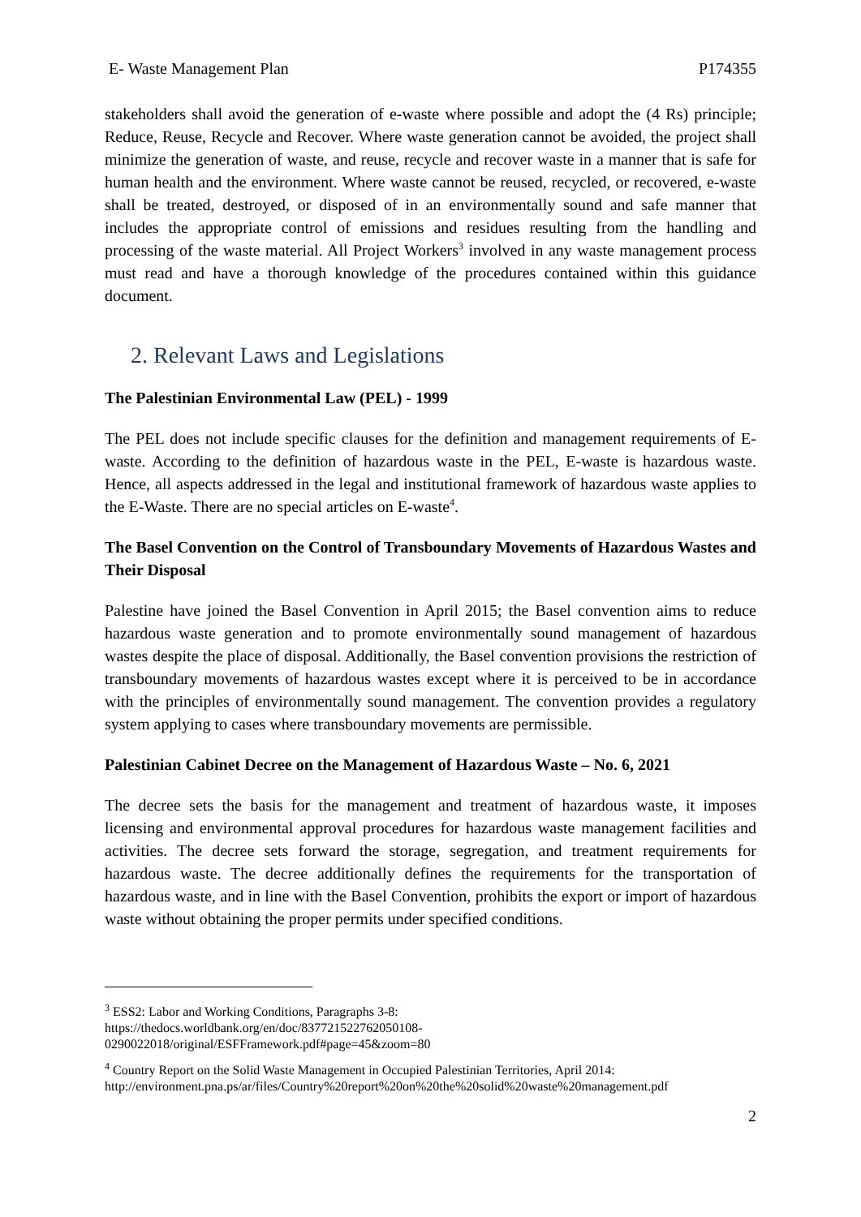E- Waste Management Plan P174355
stakeholders shall avoid the generation of e-waste where possible and adopt the (4 Rs) principle; Reduce, Reuse, Recycle and Recover. Where waste generation cannot be avoided, the project shall minimize the generation of waste, and reuse, recycle and recover waste in a manner that is safe for human health and the environment. Where waste cannot be reused, recycled, or recovered, e-waste shall be treated, destroyed, or disposed of in an environmentally sound and safe manner that includes the appropriate control of emissions and residues resulting from the handling and processing of the waste material. All Project Workers<sup>3</sup> involved in any waste management process must read and have a thorough knowledge of the procedures contained within this guidance document.
2. Relevant Laws and Legislations
The Palestinian Environmental Law (PEL) - 1999
The PEL does not include specific clauses for the definition and management requirements of E-waste. According to the definition of hazardous waste in the PEL, E-waste is hazardous waste. Hence, all aspects addressed in the legal and institutional framework of hazardous waste applies to the E-Waste. There are no special articles on E-waste<sup>4</sup>.
The Basel Convention on the Control of Transboundary Movements of Hazardous Wastes and Their Disposal
Palestine have joined the Basel Convention in April 2015; the Basel convention aims to reduce hazardous waste generation and to promote environmentally sound management of hazardous wastes despite the place of disposal. Additionally, the Basel convention provisions the restriction of transboundary movements of hazardous wastes except where it is perceived to be in accordance with the principles of environmentally sound management. The convention provides a regulatory system applying to cases where transboundary movements are permissible.
Palestinian Cabinet Decree on the Management of Hazardous Waste – No. 6, 2021
The decree sets the basis for the management and treatment of hazardous waste, it imposes licensing and environmental approval procedures for hazardous waste management facilities and activities. The decree sets forward the storage, segregation, and treatment requirements for hazardous waste. The decree additionally defines the requirements for the transportation of hazardous waste, and in line with the Basel Convention, prohibits the export or import of hazardous waste without obtaining the proper permits under specified conditions.
<sup>3</sup> ESS2: Labor and Working Conditions, Paragraphs 3-8:
https://thedocs.worldbank.org/en/doc/837721522762050108-
0290022018/original/ESFFramework.pdf#page=45&zoom=80
<sup>4</sup> Country Report on the Solid Waste Management in Occupied Palestinian Territories, April 2014:
http://environment.pna.ps/ar/files/Country%20report%20on%20the%20solid%20waste%20management.pdf
2